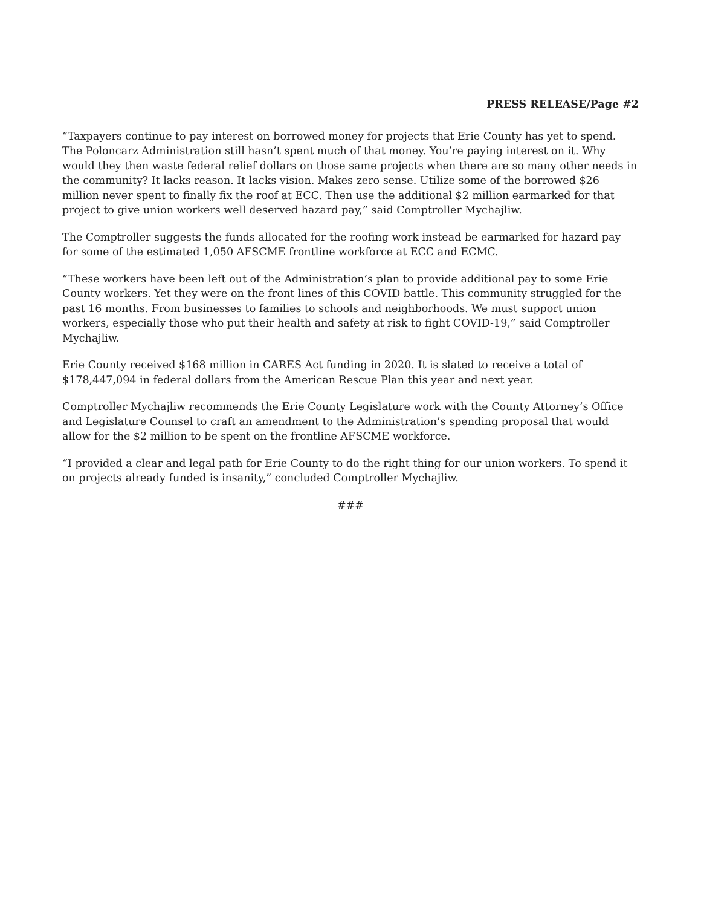PRESS RELEASE/Page #2
“Taxpayers continue to pay interest on borrowed money for projects that Erie County has yet to spend. The Poloncarz Administration still hasn’t spent much of that money. You’re paying interest on it. Why would they then waste federal relief dollars on those same projects when there are so many other needs in the community? It lacks reason. It lacks vision. Makes zero sense. Utilize some of the borrowed $26 million never spent to finally fix the roof at ECC. Then use the additional $2 million earmarked for that project to give union workers well deserved hazard pay,” said Comptroller Mychajliw.
The Comptroller suggests the funds allocated for the roofing work instead be earmarked for hazard pay for some of the estimated 1,050 AFSCME frontline workforce at ECC and ECMC.
“These workers have been left out of the Administration’s plan to provide additional pay to some Erie County workers. Yet they were on the front lines of this COVID battle. This community struggled for the past 16 months. From businesses to families to schools and neighborhoods. We must support union workers, especially those who put their health and safety at risk to fight COVID-19,” said Comptroller Mychajliw.
Erie County received $168 million in CARES Act funding in 2020. It is slated to receive a total of $178,447,094 in federal dollars from the American Rescue Plan this year and next year.
Comptroller Mychajliw recommends the Erie County Legislature work with the County Attorney’s Office and Legislature Counsel to craft an amendment to the Administration’s spending proposal that would allow for the $2 million to be spent on the frontline AFSCME workforce.
“I provided a clear and legal path for Erie County to do the right thing for our union workers. To spend it on projects already funded is insanity,” concluded Comptroller Mychajliw.
###